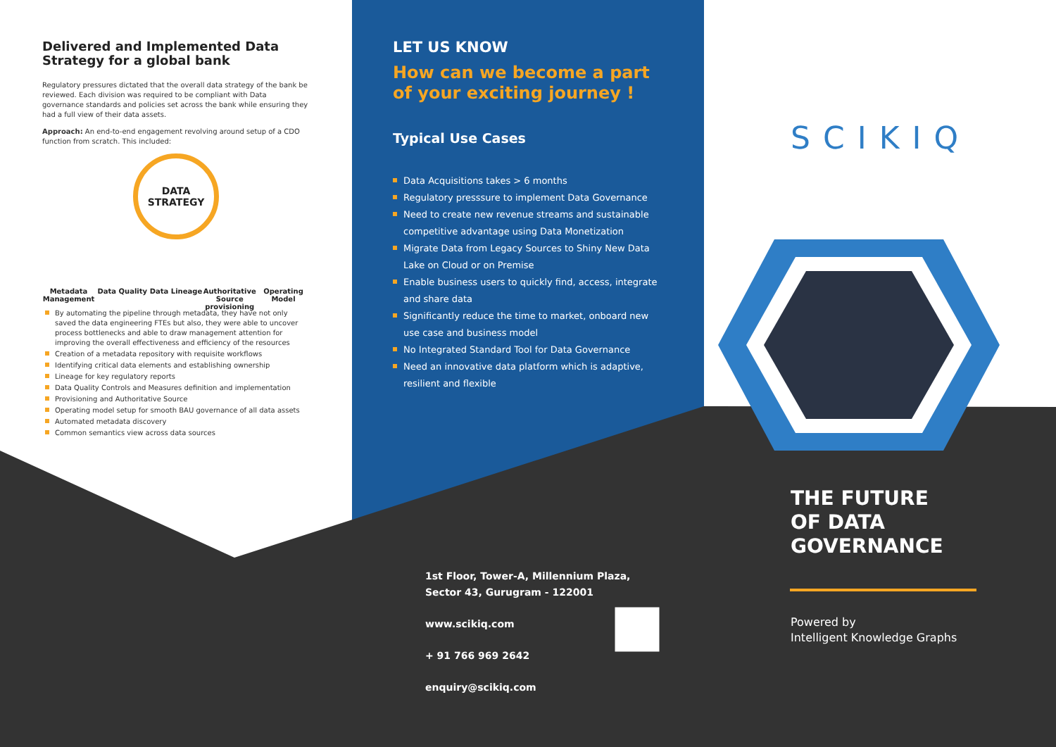Delivered and Implemented Data Strategy for a global bank
Regulatory pressures dictated that the overall data strategy of the bank be reviewed. Each division was required to be compliant with Data governance standards and policies set across the bank while ensuring they had a full view of their data assets.
Approach: An end-to-end engagement revolving around setup of a CDO function from scratch. This included:
DATA
STRATEGY
Metadata Management
Data Quality Data Lineage Authoritative Source provisioning
Operating Model
By automating the pipeline through metadata, they have not only saved the data engineering FTEs but also, they were able to uncover process bottlenecks and able to draw management attention for improving the overall effectiveness and efficiency of the resources
Creation of a metadata repository with requisite workflows
Identifying critical data elements and establishing ownership
Lineage for key regulatory reports
Data Quality Controls and Measures definition and implementation
Provisioning and Authoritative Source
Operating model setup for smooth BAU governance of all data assets
Automated metadata discovery
Common semantics view across data sources
LET US KNOW
How can we become a part of your exciting journey !
Typical Use Cases
Data Acquisitions takes > 6 months
Regulatory presssure to implement Data Governance
Need to create new revenue streams and sustainable competitive advantage using Data Monetization
Migrate Data from Legacy Sources to Shiny New Data Lake on Cloud or on Premise
Enable business users to quickly find, access, integrate and share data
Significantly reduce the time to market, onboard new use case and business model
No Integrated Standard Tool for Data Governance
Need an innovative data platform which is adaptive, resilient and flexible
1st Floor, Tower-A, Millennium Plaza,
Sector 43, Gurugram - 122001
www.scikiq.com
+ 91 766 969 2642
enquiry@scikiq.com
SCIKIQ
THE FUTURE
OF DATA
GOVERNANCE
Powered by
Intelligent Knowledge Graphs